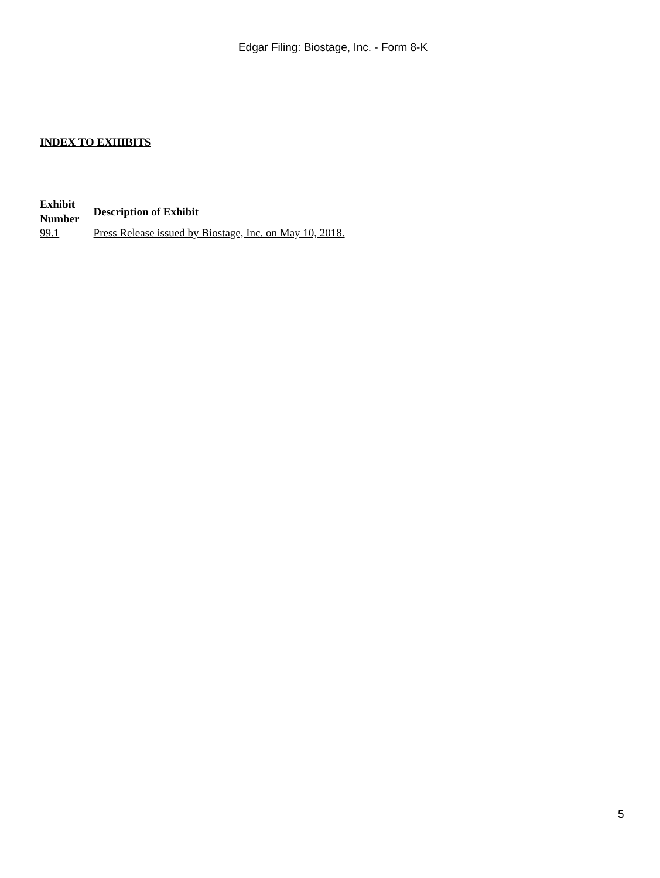Edgar Filing: Biostage, Inc. - Form 8-K
INDEX TO EXHIBITS
| Exhibit Number | Description of Exhibit |
| --- | --- |
| 99.1 | Press Release issued by Biostage, Inc. on May 10, 2018. |
5